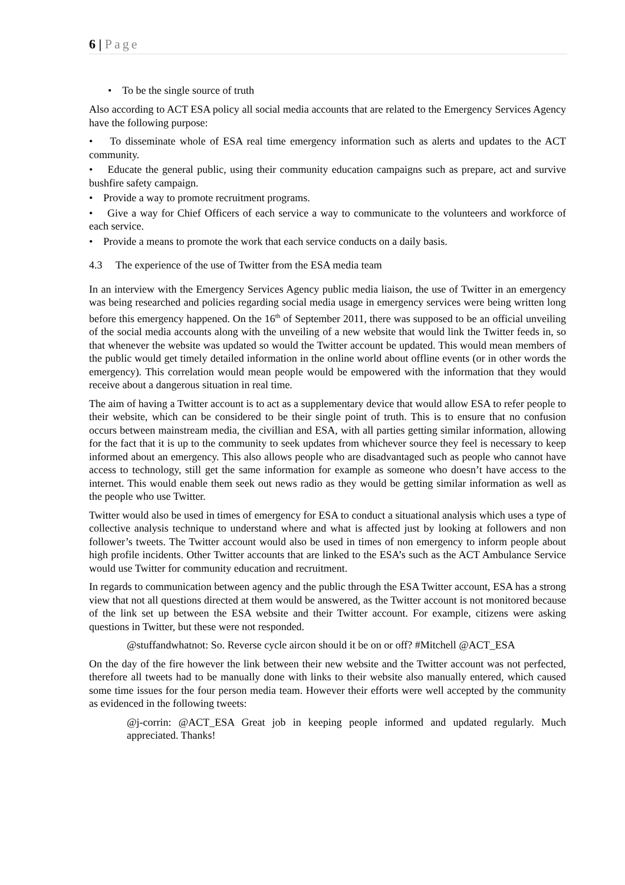6 | Page
• To be the single source of truth
Also according to ACT ESA policy all social media accounts that are related to the Emergency Services Agency have the following purpose:
• To disseminate whole of ESA real time emergency information such as alerts and updates to the ACT community.
• Educate the general public, using their community education campaigns such as prepare, act and survive bushfire safety campaign.
• Provide a way to promote recruitment programs.
• Give a way for Chief Officers of each service a way to communicate to the volunteers and workforce of each service.
• Provide a means to promote the work that each service conducts on a daily basis.
4.3 The experience of the use of Twitter from the ESA media team
In an interview with the Emergency Services Agency public media liaison, the use of Twitter in an emergency was being researched and policies regarding social media usage in emergency services were being written long before this emergency happened. On the 16<sup>th</sup> of September 2011, there was supposed to be an official unveiling of the social media accounts along with the unveiling of a new website that would link the Twitter feeds in, so that whenever the website was updated so would the Twitter account be updated. This would mean members of the public would get timely detailed information in the online world about offline events (or in other words the emergency). This correlation would mean people would be empowered with the information that they would receive about a dangerous situation in real time.
The aim of having a Twitter account is to act as a supplementary device that would allow ESA to refer people to their website, which can be considered to be their single point of truth. This is to ensure that no confusion occurs between mainstream media, the civillian and ESA, with all parties getting similar information, allowing for the fact that it is up to the community to seek updates from whichever source they feel is necessary to keep informed about an emergency. This also allows people who are disadvantaged such as people who cannot have access to technology, still get the same information for example as someone who doesn’t have access to the internet. This would enable them seek out news radio as they would be getting similar information as well as the people who use Twitter.
Twitter would also be used in times of emergency for ESA to conduct a situational analysis which uses a type of collective analysis technique to understand where and what is affected just by looking at followers and non follower’s tweets. The Twitter account would also be used in times of non emergency to inform people about high profile incidents. Other Twitter accounts that are linked to the ESA’s such as the ACT Ambulance Service would use Twitter for community education and recruitment.
In regards to communication between agency and the public through the ESA Twitter account, ESA has a strong view that not all questions directed at them would be answered, as the Twitter account is not monitored because of the link set up between the ESA website and their Twitter account. For example, citizens were asking questions in Twitter, but these were not responded.
@stuffandwhatnot: So. Reverse cycle aircon should it be on or off? #Mitchell @ACT_ESA
On the day of the fire however the link between their new website and the Twitter account was not perfected, therefore all tweets had to be manually done with links to their website also manually entered, which caused some time issues for the four person media team. However their efforts were well accepted by the community as evidenced in the following tweets:
@j-corrin: @ACT_ESA Great job in keeping people informed and updated regularly. Much appreciated. Thanks!